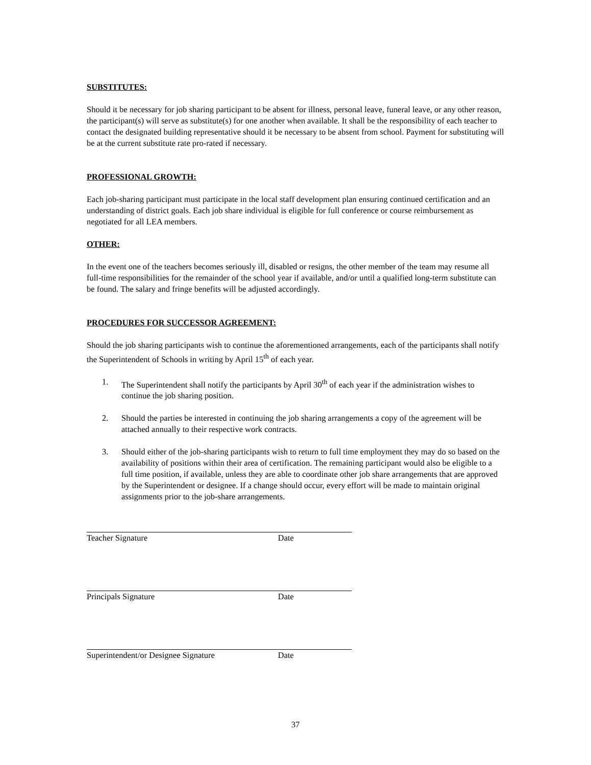SUBSTITUTES:
Should it be necessary for job sharing participant to be absent for illness, personal leave, funeral leave, or any other reason, the participant(s) will serve as substitute(s) for one another when available. It shall be the responsibility of each teacher to contact the designated building representative should it be necessary to be absent from school. Payment for substituting will be at the current substitute rate pro-rated if necessary.
PROFESSIONAL GROWTH:
Each job-sharing participant must participate in the local staff development plan ensuring continued certification and an understanding of district goals. Each job share individual is eligible for full conference or course reimbursement as negotiated for all LEA members.
OTHER:
In the event one of the teachers becomes seriously ill, disabled or resigns, the other member of the team may resume all full-time responsibilities for the remainder of the school year if available, and/or until a qualified long-term substitute can be found. The salary and fringe benefits will be adjusted accordingly.
PROCEDURES FOR SUCCESSOR AGREEMENT:
Should the job sharing participants wish to continue the aforementioned arrangements, each of the participants shall notify the Superintendent of Schools in writing by April 15<sup>th</sup> of each year.
1. The Superintendent shall notify the participants by April 30<sup>th</sup> of each year if the administration wishes to continue the job sharing position.
2. Should the parties be interested in continuing the job sharing arrangements a copy of the agreement will be attached annually to their respective work contracts.
3. Should either of the job-sharing participants wish to return to full time employment they may do so based on the availability of positions within their area of certification. The remaining participant would also be eligible to a full time position, if available, unless they are able to coordinate other job share arrangements that are approved by the Superintendent or designee. If a change should occur, every effort will be made to maintain original assignments prior to the job-share arrangements.
Teacher Signature Date
Principals Signature Date
Superintendent/or Designee Signature Date
37